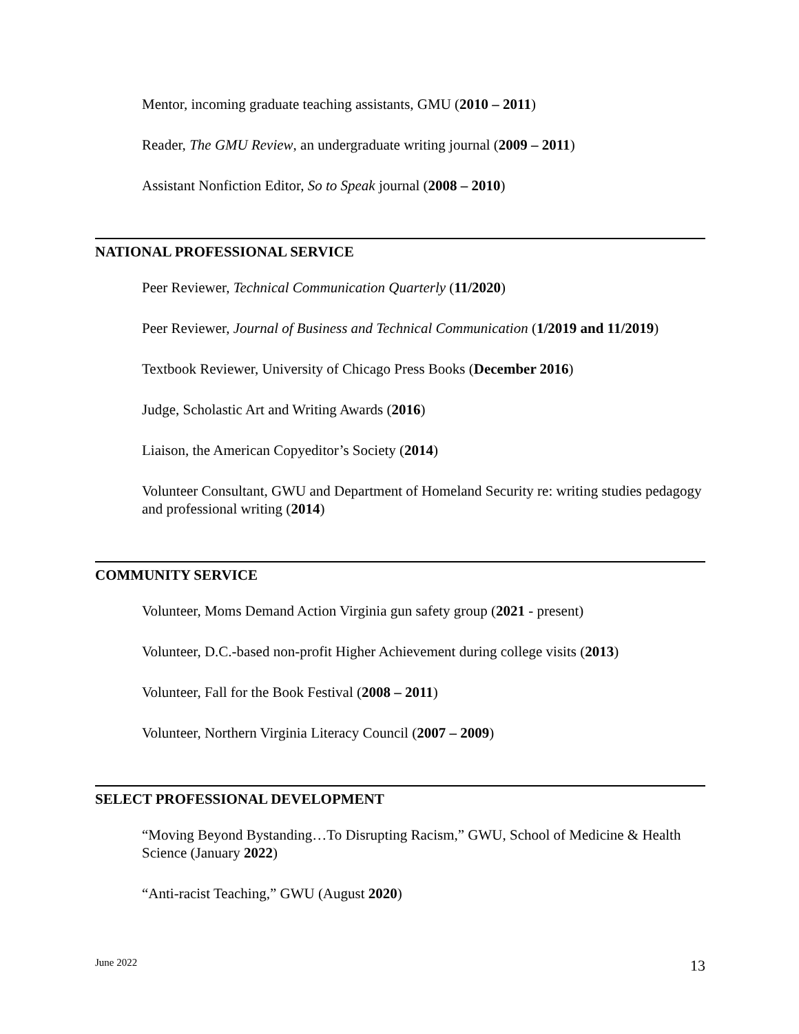Mentor, incoming graduate teaching assistants, GMU (2010 – 2011)
Reader, The GMU Review, an undergraduate writing journal (2009 – 2011)
Assistant Nonfiction Editor, So to Speak journal (2008 – 2010)
NATIONAL PROFESSIONAL SERVICE
Peer Reviewer, Technical Communication Quarterly (11/2020)
Peer Reviewer, Journal of Business and Technical Communication (1/2019 and 11/2019)
Textbook Reviewer, University of Chicago Press Books (December 2016)
Judge, Scholastic Art and Writing Awards (2016)
Liaison, the American Copyeditor’s Society (2014)
Volunteer Consultant, GWU and Department of Homeland Security re: writing studies pedagogy and professional writing (2014)
COMMUNITY SERVICE
Volunteer, Moms Demand Action Virginia gun safety group (2021 - present)
Volunteer, D.C.-based non-profit Higher Achievement during college visits (2013)
Volunteer, Fall for the Book Festival (2008 – 2011)
Volunteer, Northern Virginia Literacy Council (2007 – 2009)
SELECT PROFESSIONAL DEVELOPMENT
“Moving Beyond Bystanding…To Disrupting Racism,” GWU, School of Medicine & Health Science (January 2022)
“Anti-racist Teaching,” GWU (August 2020)
June 2022 13